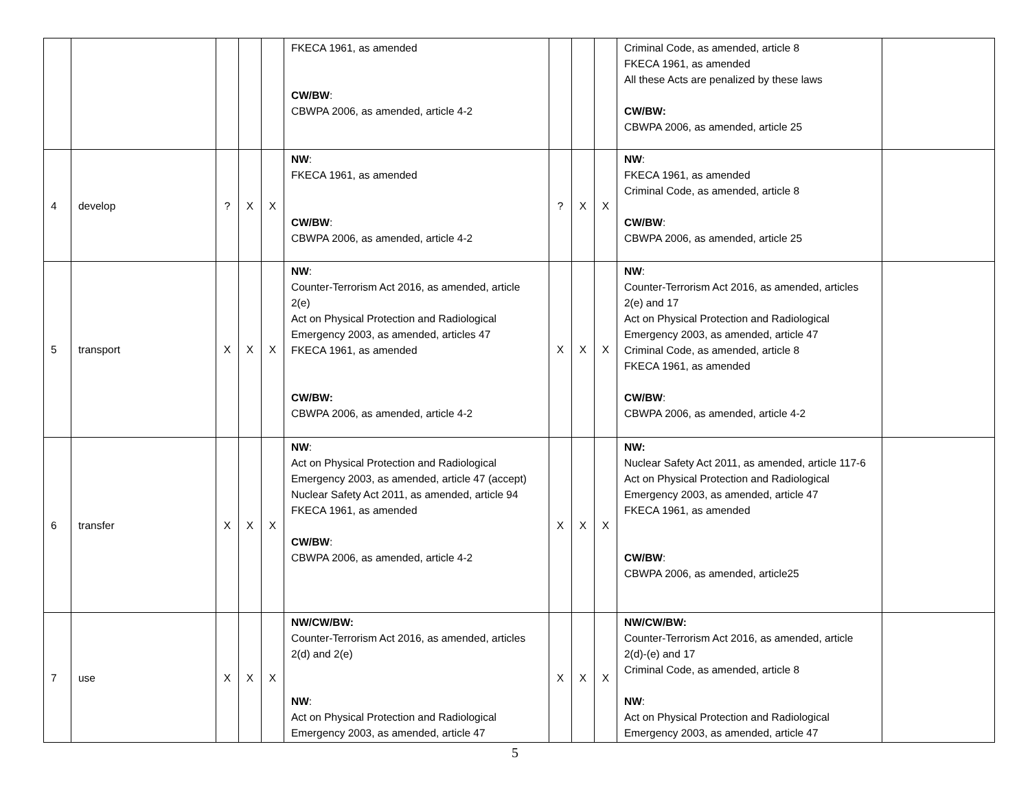| | | | | | FKECA 1961, as amended CW/BW : CBWPA 2006, as amended, article 4-2 | | | | Criminal Code, as amended, article 8 FKECA 1961, as amended All these Acts are penalized by these laws CW/BW: CBWPA 2006, as amended, article 25 | |
| 4 | develop | ? | X | X | NW : FKECA 1961, as amended CW/BW : CBWPA 2006, as amended, article 4-2 | ? | X | X | NW : FKECA 1961, as amended Criminal Code, as amended, article 8 CW/BW : CBWPA 2006, as amended, article 25 | |
| 5 | transport | X | X | X | NW : Counter-Terrorism Act 2016, as amended, article 2(e) Act on Physical Protection and Radiological Emergency 2003, as amended, articles 47 FKECA 1961, as amended CW/BW: CBWPA 2006, as amended, article 4-2 | X | X | X | NW : Counter-Terrorism Act 2016, as amended, articles 2(e) and 17 Act on Physical Protection and Radiological Emergency 2003, as amended, article 47 Criminal Code, as amended, article 8 FKECA 1961, as amended CW/BW : CBWPA 2006, as amended, article 4-2 | |
| 6 | transfer | X | X | X | NW : Act on Physical Protection and Radiological Emergency 2003, as amended, article 47 (accept) Nuclear Safety Act 2011, as amended, article 94 FKECA 1961, as amended CW/BW : CBWPA 2006, as amended, article 4-2 | X | X | X | NW: Nuclear Safety Act 2011, as amended, article 117-6 Act on Physical Protection and Radiological Emergency 2003, as amended, article 47 FKECA 1961, as amended CW/BW : CBWPA 2006, as amended, article25 | |
| 7 | use | X | X | X | NW/CW/BW: Counter-Terrorism Act 2016, as amended, articles 2(d) and 2(e) NW : Act on Physical Protection and Radiological Emergency 2003, as amended, article 47 | X | X | X | NW/CW/BW: Counter-Terrorism Act 2016, as amended, article 2(d)-(e) and 17 Criminal Code, as amended, article 8 NW : Act on Physical Protection and Radiological Emergency 2003, as amended, article 47 | |
5